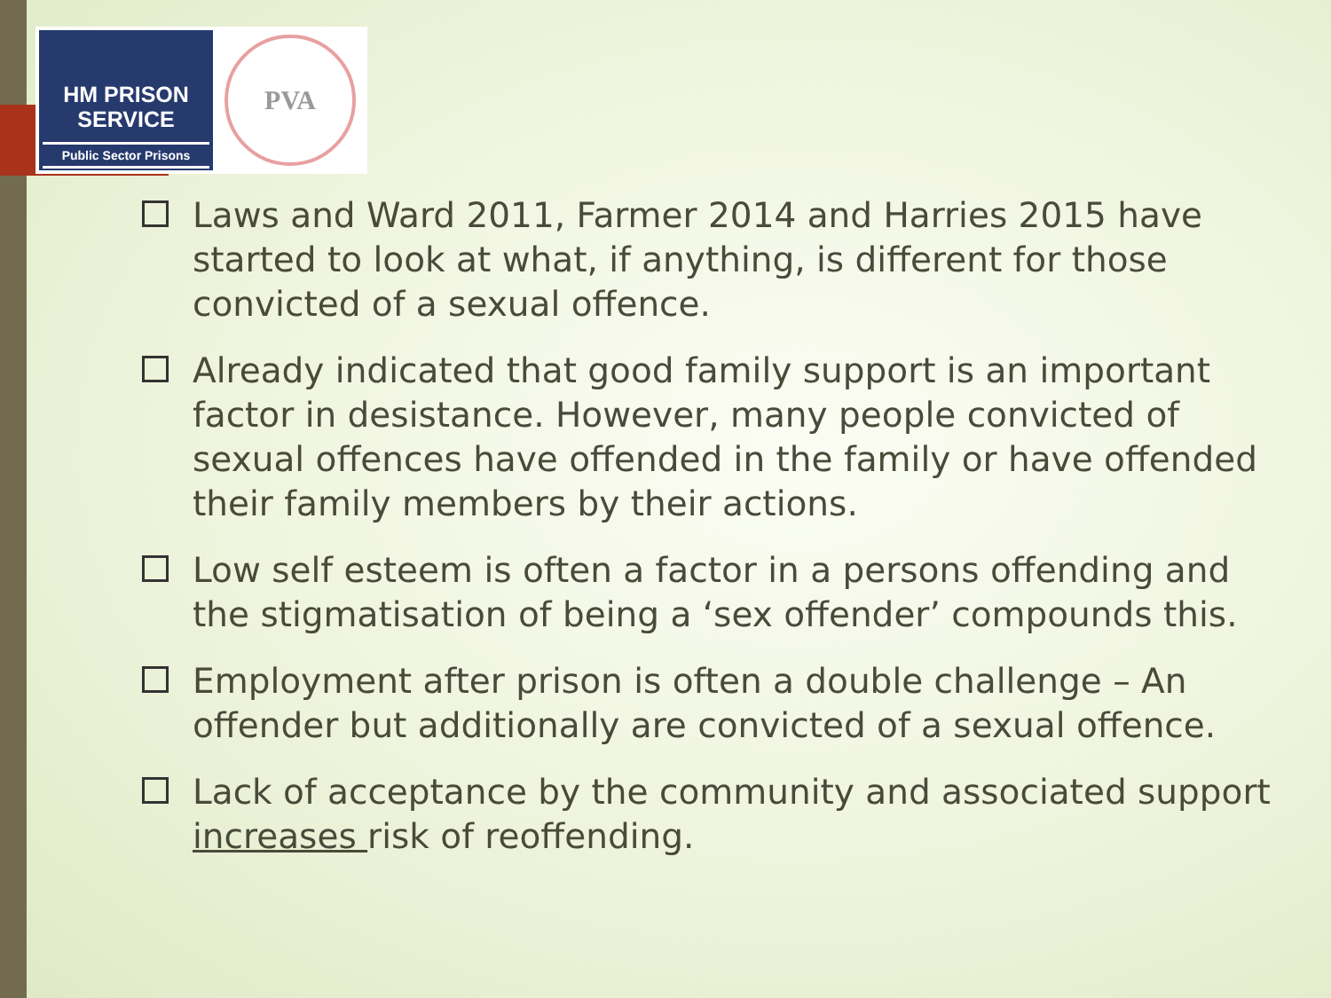HM PRISON
SERVICE
Public Sector Prisons
PVA
Laws and Ward 2011, Farmer 2014 and Harries 2015 have started to look at what, if anything, is different for those convicted of a sexual offence.
Already indicated that good family support is an important factor in desistance. However, many people convicted of sexual offences have offended in the family or have offended their family members by their actions.
Low self esteem is often a factor in a persons offending and the stigmatisation of being a ‘sex offender’ compounds this.
Employment after prison is often a double challenge – An offender but additionally are convicted of a sexual offence.
Lack of acceptance by the community and associated support increases risk of reoffending.